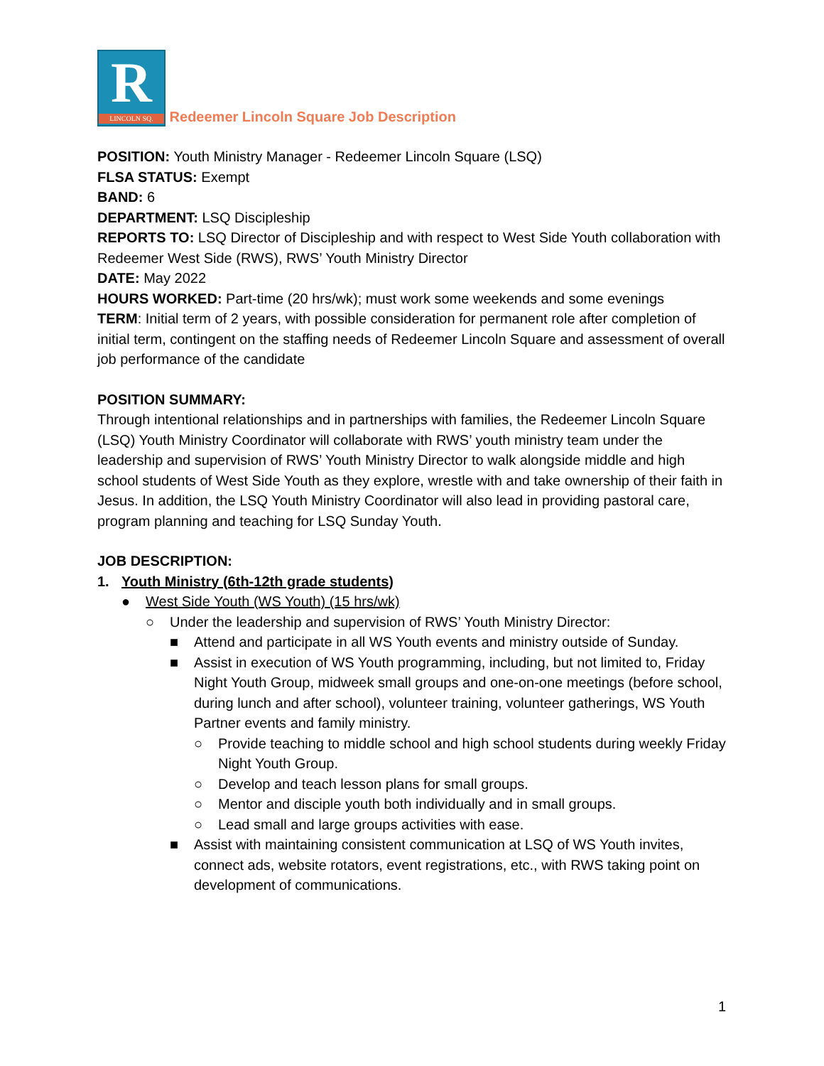R
LINCOLN SQ.
Redeemer Lincoln Square Job Description
POSITION: Youth Ministry Manager - Redeemer Lincoln Square (LSQ)
FLSA STATUS: Exempt
BAND: 6
DEPARTMENT: LSQ Discipleship
REPORTS TO: LSQ Director of Discipleship and with respect to West Side Youth collaboration with Redeemer West Side (RWS), RWS’ Youth Ministry Director
DATE: May 2022
HOURS WORKED: Part-time (20 hrs/wk); must work some weekends and some evenings
TERM: Initial term of 2 years, with possible consideration for permanent role after completion of initial term, contingent on the staffing needs of Redeemer Lincoln Square and assessment of overall job performance of the candidate
POSITION SUMMARY:
Through intentional relationships and in partnerships with families, the Redeemer Lincoln Square (LSQ) Youth Ministry Coordinator will collaborate with RWS’ youth ministry team under the leadership and supervision of RWS’ Youth Ministry Director to walk alongside middle and high school students of West Side Youth as they explore, wrestle with and take ownership of their faith in Jesus. In addition, the LSQ Youth Ministry Coordinator will also lead in providing pastoral care, program planning and teaching for LSQ Sunday Youth.
JOB DESCRIPTION:
1. Youth Ministry (6th-12th grade students)
● West Side Youth (WS Youth) (15 hrs/wk)
○ Under the leadership and supervision of RWS’ Youth Ministry Director:
■ Attend and participate in all WS Youth events and ministry outside of Sunday.
■ Assist in execution of WS Youth programming, including, but not limited to, Friday Night Youth Group, midweek small groups and one-on-one meetings (before school, during lunch and after school), volunteer training, volunteer gatherings, WS Youth Partner events and family ministry.
○ Provide teaching to middle school and high school students during weekly Friday Night Youth Group.
○ Develop and teach lesson plans for small groups.
○ Mentor and disciple youth both individually and in small groups.
○ Lead small and large groups activities with ease.
■ Assist with maintaining consistent communication at LSQ of WS Youth invites, connect ads, website rotators, event registrations, etc., with RWS taking point on development of communications.
1